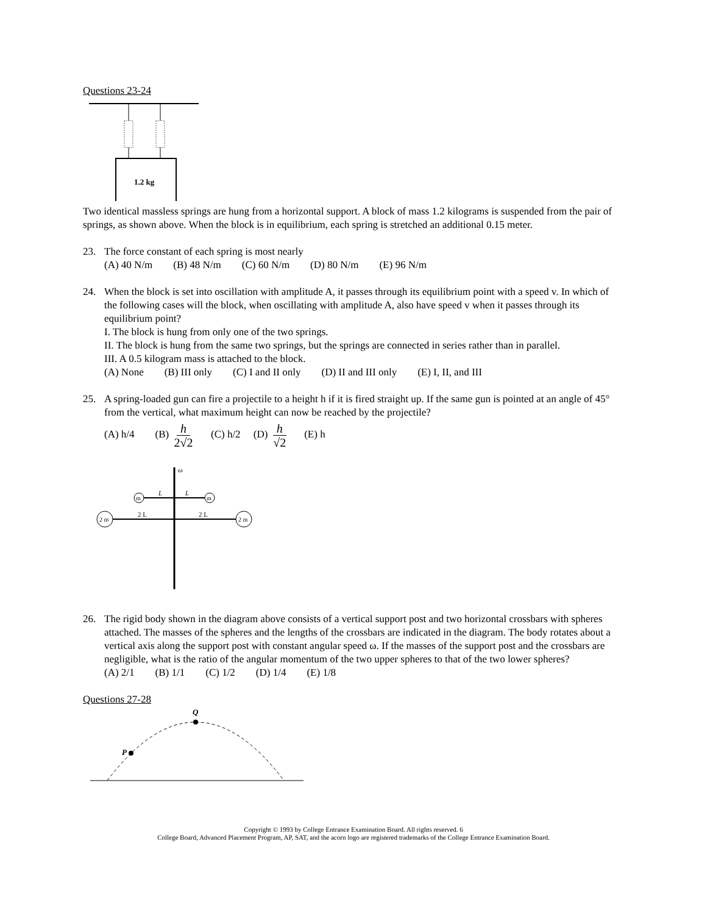Questions 23-24
1.2 kg
Two identical massless springs are hung from a horizontal support. A block of mass 1.2 kilograms is suspended from the pair of springs, as shown above. When the block is in equilibrium, each spring is stretched an additional 0.15 meter.
23. The force constant of each spring is most nearly
(A) 40 N/m (B) 48 N/m (C) 60 N/m (D) 80 N/m (E) 96 N/m
24. When the block is set into oscillation with amplitude A, it passes through its equilibrium point with a speed v. In which of the following cases will the block, when oscillating with amplitude A, also have speed v when it passes through its equilibrium point?
I. The block is hung from only one of the two springs.
II. The block is hung from the same two springs, but the springs are connected in series rather than in parallel.
III. A 0.5 kilogram mass is attached to the block.
(A) None (B) III only (C) I and II only (D) II and III only (E) I, II, and III
25. A spring-loaded gun can fire a projectile to a height h if it is fired straight up. If the same gun is pointed at an angle of 45° from the vertical, what maximum height can now be reached by the projectile?
(A) h/4 (B) h 2√2 (C) h/2 (D) h √2 (E) h
m
m
2 m
2 m
L
L
2 L
2 L
ω
26. The rigid body shown in the diagram above consists of a vertical support post and two horizontal crossbars with spheres attached. The masses of the spheres and the lengths of the crossbars are indicated in the diagram. The body rotates about a vertical axis along the support post with constant angular speed ω. If the masses of the support post and the crossbars are negligible, what is the ratio of the angular momentum of the two upper spheres to that of the two lower spheres?
(A) 2/1 (B) 1/1 (C) 1/2 (D) 1/4 (E) 1/8
Questions 27-28
Q
P
Copyright © 1993 by College Entrance Examination Board. All rights reserved. 6
College Board, Advanced Placement Program, AP, SAT, and the acorn logo are registered trademarks of the College Entrance Examination Board.